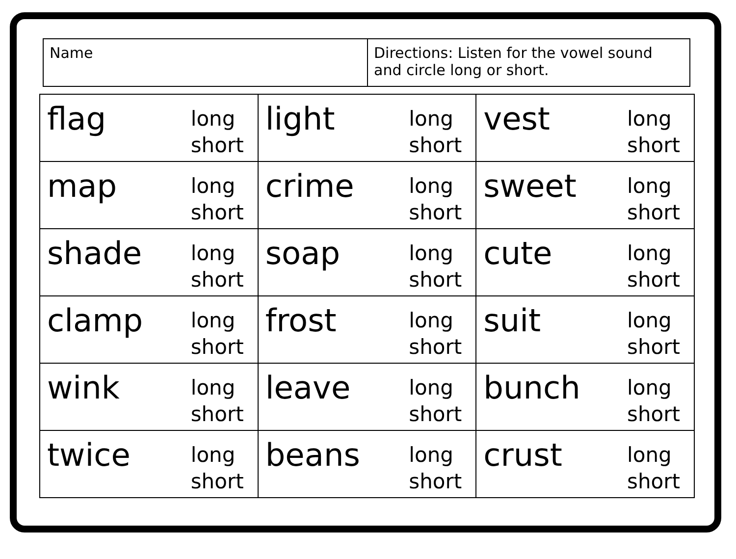| Name | Directions: Listen for the vowel sound and circle long or short. |
| flag long short | light long short | vest long short |
| map long short | crime long short | sweet long short |
| shade long short | soap long short | cute long short |
| clamp long short | frost long short | suit long short |
| wink long short | leave long short | bunch long short |
| twice long short | beans long short | crust long short |